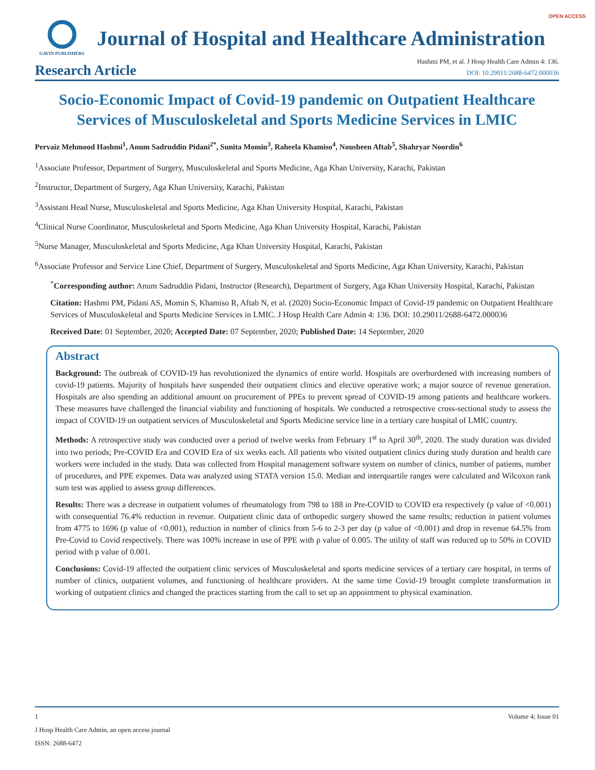OPEN ACCESS
GAVIN PUBLISHERS
Journal of Hospital and Healthcare Administration
Research Article
Hashmi PM, et al. J Hosp Health Care Admin 4: 136.
DOI: 10.29011/2688-6472.000036
Socio-Economic Impact of Covid-19 pandemic on Outpatient Healthcare Services of Musculoskeletal and Sports Medicine Services in LMIC
Pervaiz Mehmood Hashmi<sup>1</sup>, Anum Sadruddin Pidani<sup>2*</sup>, Sunita Momin<sup>3</sup>, Raheela Khamiso<sup>4</sup>, Nousheen Aftab<sup>5</sup>, Shahryar Noordin<sup>6</sup>
<sup>1</sup> Associate Professor, Department of Surgery, Musculoskeletal and Sports Medicine, Aga Khan University, Karachi, Pakistan
<sup>2</sup> Instructor, Department of Surgery, Aga Khan University, Karachi, Pakistan
<sup>3</sup> Assistant Head Nurse, Musculoskeletal and Sports Medicine, Aga Khan University Hospital, Karachi, Pakistan
<sup>4</sup> Clinical Nurse Coordinator, Musculoskeletal and Sports Medicine, Aga Khan University Hospital, Karachi, Pakistan
<sup>5</sup> Nurse Manager, Musculoskeletal and Sports Medicine, Aga Khan University Hospital, Karachi, Pakistan
<sup>6</sup> Associate Professor and Service Line Chief, Department of Surgery, Musculoskeletal and Sports Medicine, Aga Khan University, Karachi, Pakistan
<sup>*</sup> Corresponding author: Anum Sadruddin Pidani, Instructor (Research), Department of Surgery, Aga Khan University Hospital, Karachi, Pakistan
Citation: Hashmi PM, Pidani AS, Momin S, Khamiso R, Aftab N, et al. (2020) Socio-Economic Impact of Covid-19 pandemic on Outpatient Healthcare Services of Musculoskeletal and Sports Medicine Services in LMIC. J Hosp Health Care Admin 4: 136. DOI: 10.29011/2688-6472.000036
Received Date: 01 September, 2020; Accepted Date: 07 September, 2020; Published Date: 14 September, 2020
Abstract
Background: The outbreak of COVID-19 has revolutionized the dynamics of entire world. Hospitals are overburdened with increasing numbers of covid-19 patients. Majority of hospitals have suspended their outpatient clinics and elective operative work; a major source of revenue generation. Hospitals are also spending an additional amount on procurement of PPEs to prevent spread of COVID-19 among patients and healthcare workers. These measures have challenged the financial viability and functioning of hospitals. We conducted a retrospective cross-sectional study to assess the impact of COVID-19 on outpatient services of Musculoskeletal and Sports Medicine service line in a tertiary care hospital of LMIC country.
Methods: A retrospective study was conducted over a period of twelve weeks from February 1<sup>st</sup> to April 30<sup>th</sup>, 2020. The study duration was divided into two periods; Pre-COVID Era and COVID Era of six weeks each. All patients who visited outpatient clinics during study duration and health care workers were included in the study. Data was collected from Hospital management software system on number of clinics, number of patients, number of procedures, and PPE expenses. Data was analyzed using STATA version 15.0. Median and interquartile ranges were calculated and Wilcoxon rank sum test was applied to assess group differences.
Results: There was a decrease in outpatient volumes of rheumatology from 798 to 188 in Pre-COVID to COVID era respectively (p value of <0.001) with consequential 76.4% reduction in revenue. Outpatient clinic data of orthopedic surgery showed the same results; reduction in patient volumes from 4775 to 1696 (p value of <0.001), reduction in number of clinics from 5-6 to 2-3 per day (p value of <0.001) and drop in revenue 64.5% from Pre-Covid to Covid respectively. There was 100% increase in use of PPE with p value of 0.005. The utility of staff was reduced up to 50% in COVID period with p value of 0.001.
Conclusions: Covid-19 affected the outpatient clinic services of Musculoskeletal and sports medicine services of a tertiary care hospital, in terms of number of clinics, outpatient volumes, and functioning of healthcare providers. At the same time Covid-19 brought complete transformation in working of outpatient clinics and changed the practices starting from the call to set up an appointment to physical examination.
1 Volume 4; Issue 01
J Hosp Health Care Admin, an open access journal
ISSN: 2688-6472